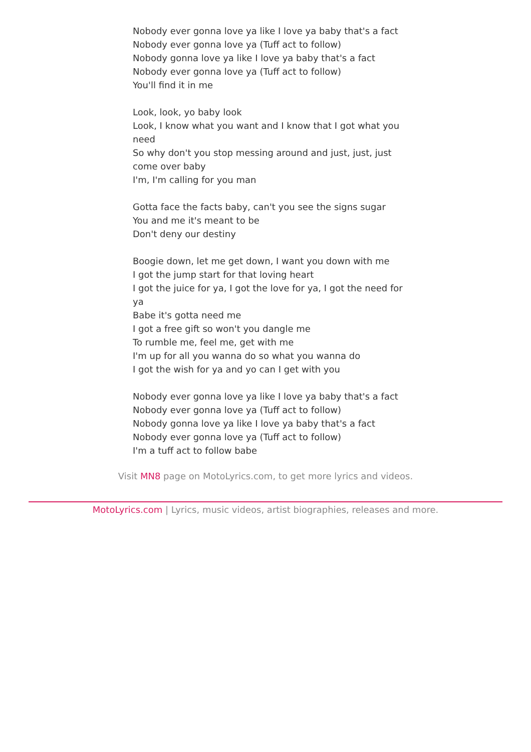Nobody ever gonna love ya like I love ya baby that's a fact
Nobody ever gonna love ya (Tuff act to follow)
Nobody gonna love ya like I love ya baby that's a fact
Nobody ever gonna love ya (Tuff act to follow)
You'll find it in me
Look, look, yo baby look
Look, I know what you want and I know that I got what you need
So why don't you stop messing around and just, just, just come over baby
I'm, I'm calling for you man
Gotta face the facts baby, can't you see the signs sugar
You and me it's meant to be
Don't deny our destiny
Boogie down, let me get down, I want you down with me
I got the jump start for that loving heart
I got the juice for ya, I got the love for ya, I got the need for ya
Babe it's gotta need me
I got a free gift so won't you dangle me
To rumble me, feel me, get with me
I'm up for all you wanna do so what you wanna do
I got the wish for ya and yo can I get with you
Nobody ever gonna love ya like I love ya baby that's a fact
Nobody ever gonna love ya (Tuff act to follow)
Nobody gonna love ya like I love ya baby that's a fact
Nobody ever gonna love ya (Tuff act to follow)
I'm a tuff act to follow babe
Visit MN8 page on MotoLyrics.com, to get more lyrics and videos.
MotoLyrics.com | Lyrics, music videos, artist biographies, releases and more.